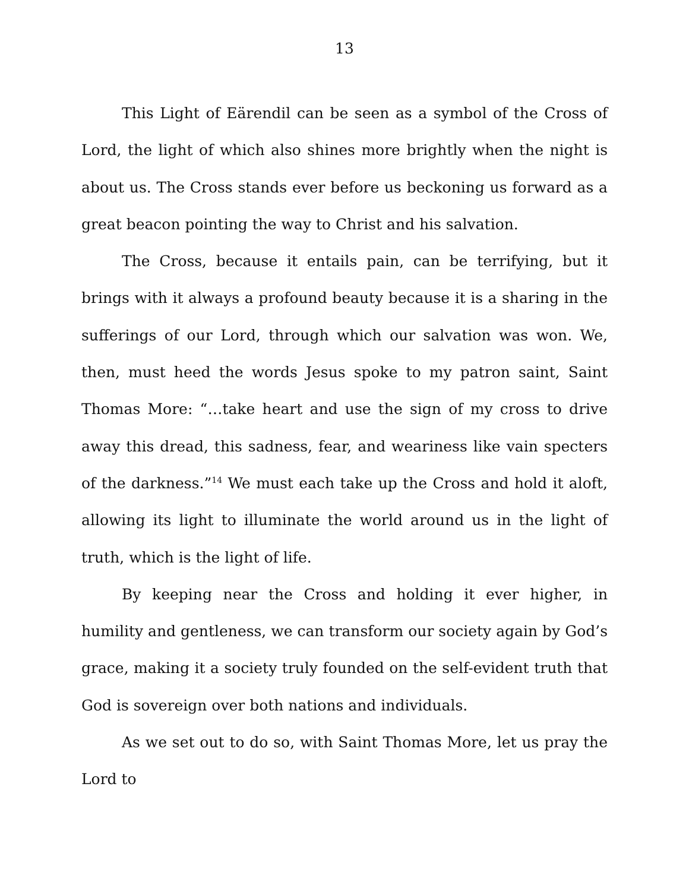13
This Light of Eärendil can be seen as a symbol of the Cross of Lord, the light of which also shines more brightly when the night is about us. The Cross stands ever before us beckoning us forward as a great beacon pointing the way to Christ and his salvation.
The Cross, because it entails pain, can be terrifying, but it brings with it always a profound beauty because it is a sharing in the sufferings of our Lord, through which our salvation was won. We, then, must heed the words Jesus spoke to my patron saint, Saint Thomas More: “…take heart and use the sign of my cross to drive away this dread, this sadness, fear, and weariness like vain specters of the darkness.”<sup>14</sup> We must each take up the Cross and hold it aloft, allowing its light to illuminate the world around us in the light of truth, which is the light of life.
By keeping near the Cross and holding it ever higher, in humility and gentleness, we can transform our society again by God’s grace, making it a society truly founded on the self-evident truth that God is sovereign over both nations and individuals.
As we set out to do so, with Saint Thomas More, let us pray the Lord to